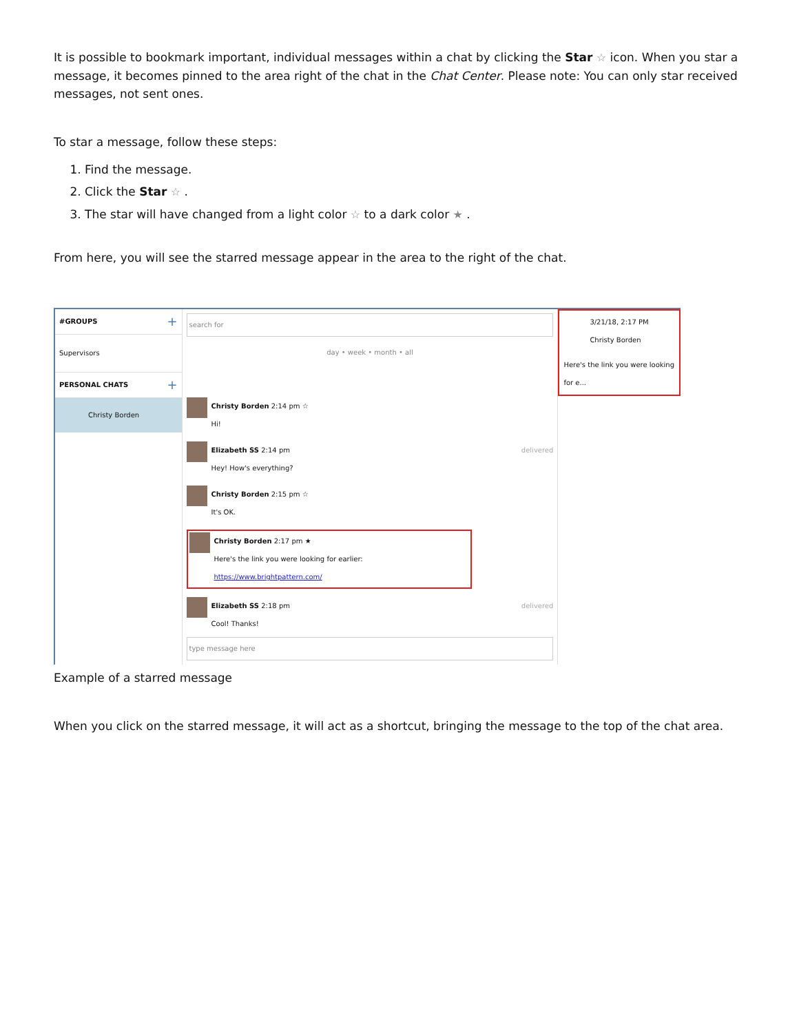It is possible to bookmark important, individual messages within a chat by clicking the Star ☆ icon. When you star a message, it becomes pinned to the area right of the chat in the Chat Center. Please note: You can only star received messages, not sent ones.
To star a message, follow these steps:
1. Find the message.
2. Click the Star ☆ .
3. The star will have changed from a light color ☆ to a dark color ★ .
From here, you will see the starred message appear in the area to the right of the chat.
#GROUPS +
Supervisors
PERSONAL CHATS +
Christy Borden
search for
day • week • month • all
Christy Borden 2:14 pm ☆
Hi!
Elizabeth SS 2:14 pm
Hey! How's everything?
delivered
Christy Borden 2:15 pm ☆
It's OK.
Christy Borden 2:17 pm ★
Here's the link you were looking for earlier: https://www.brightpattern.com/
Elizabeth SS 2:18 pm
Cool! Thanks!
delivered
type message here
3/21/18, 2:17 PM
Christy Borden
Here's the link you were looking for e...
Example of a starred message
When you click on the starred message, it will act as a shortcut, bringing the message to the top of the chat area.